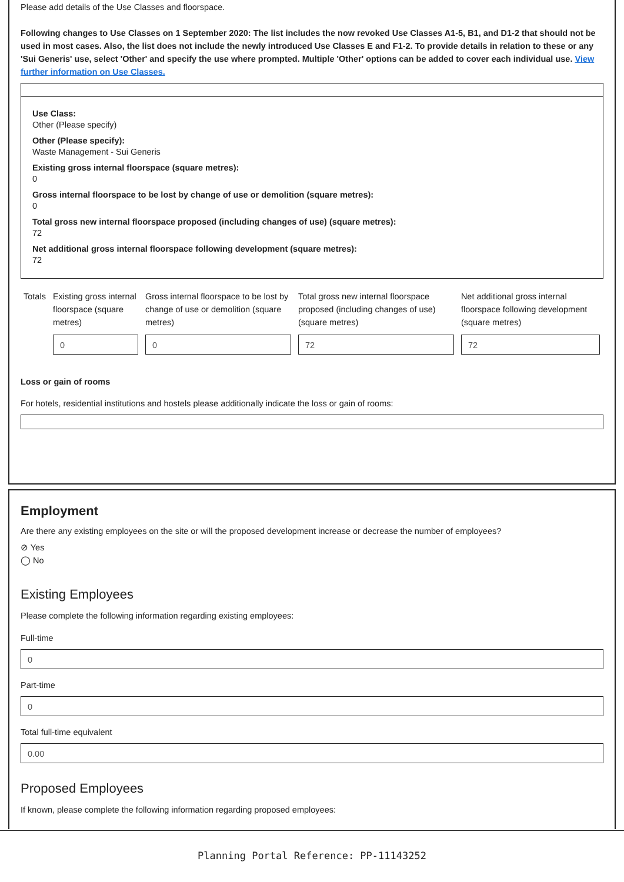Please add details of the Use Classes and floorspace.
Following changes to Use Classes on 1 September 2020: The list includes the now revoked Use Classes A1-5, B1, and D1-2 that should not be used in most cases. Also, the list does not include the newly introduced Use Classes E and F1-2. To provide details in relation to these or any 'Sui Generis' use, select 'Other' and specify the use where prompted. Multiple 'Other' options can be added to cover each individual use. View further information on Use Classes.
Use Class:
Other (Please specify)
Other (Please specify):
Waste Management - Sui Generis
Existing gross internal floorspace (square metres):
0
Gross internal floorspace to be lost by change of use or demolition (square metres):
0
Total gross new internal floorspace proposed (including changes of use) (square metres):
72
Net additional gross internal floorspace following development (square metres):
72
| Totals | Existing gross internal floorspace (square metres) | Gross internal floorspace to be lost by change of use or demolition (square metres) | Total gross new internal floorspace proposed (including changes of use) (square metres) | Net additional gross internal floorspace following development (square metres) |
| --- | --- | --- | --- | --- |
| | 0 | 0 | 72 | 72 |
Loss or gain of rooms
For hotels, residential institutions and hostels please additionally indicate the loss or gain of rooms:
Employment
Are there any existing employees on the site or will the proposed development increase or decrease the number of employees?
⊘ Yes
◯ No
Existing Employees
Please complete the following information regarding existing employees:
Full-time
0
Part-time
0
Total full-time equivalent
0.00
Proposed Employees
If known, please complete the following information regarding proposed employees:
Planning Portal Reference: PP-11143252